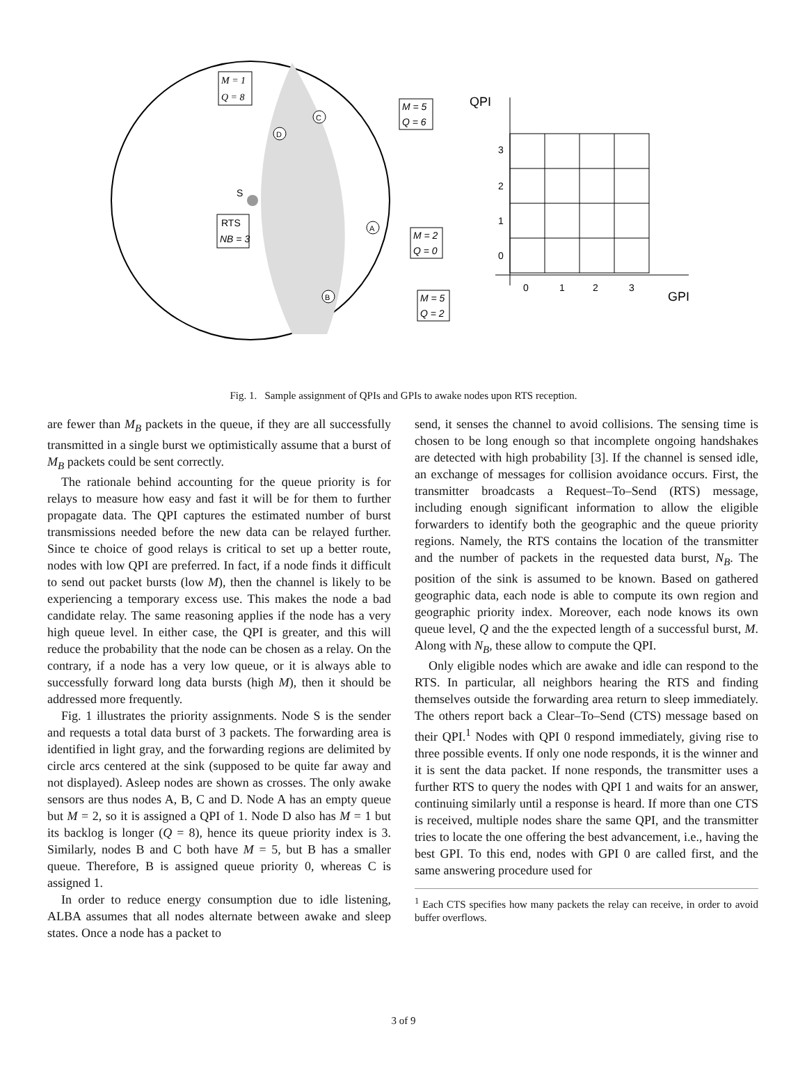M = 1
Q = 8
RTS
NB = 3
S
D
C
A
B
M = 5
Q = 6
M = 2
Q = 0
M = 5
Q = 2
QPI
GPI
3
2
1
0
0
1
2
3
Fig. 1. Sample assignment of QPIs and GPIs to awake nodes upon RTS reception.
are fewer than M<sub>B</sub> packets in the queue, if they are all successfully transmitted in a single burst we optimistically assume that a burst of M<sub>B</sub> packets could be sent correctly.
The rationale behind accounting for the queue priority is for relays to measure how easy and fast it will be for them to further propagate data. The QPI captures the estimated number of burst transmissions needed before the new data can be relayed further. Since te choice of good relays is critical to set up a better route, nodes with low QPI are preferred. In fact, if a node finds it difficult to send out packet bursts (low M), then the channel is likely to be experiencing a temporary excess use. This makes the node a bad candidate relay. The same reasoning applies if the node has a very high queue level. In either case, the QPI is greater, and this will reduce the probability that the node can be chosen as a relay. On the contrary, if a node has a very low queue, or it is always able to successfully forward long data bursts (high M), then it should be addressed more frequently.
Fig. 1 illustrates the priority assignments. Node S is the sender and requests a total data burst of 3 packets. The forwarding area is identified in light gray, and the forwarding regions are delimited by circle arcs centered at the sink (supposed to be quite far away and not displayed). Asleep nodes are shown as crosses. The only awake sensors are thus nodes A, B, C and D. Node A has an empty queue but M = 2, so it is assigned a QPI of 1. Node D also has M = 1 but its backlog is longer (Q = 8), hence its queue priority index is 3. Similarly, nodes B and C both have M = 5, but B has a smaller queue. Therefore, B is assigned queue priority 0, whereas C is assigned 1.
In order to reduce energy consumption due to idle listening, ALBA assumes that all nodes alternate between awake and sleep states. Once a node has a packet to
send, it senses the channel to avoid collisions. The sensing time is chosen to be long enough so that incomplete ongoing handshakes are detected with high probability [3]. If the channel is sensed idle, an exchange of messages for collision avoidance occurs. First, the transmitter broadcasts a Request–To–Send (RTS) message, including enough significant information to allow the eligible forwarders to identify both the geographic and the queue priority regions. Namely, the RTS contains the location of the transmitter and the number of packets in the requested data burst, N<sub>B</sub>. The position of the sink is assumed to be known. Based on gathered geographic data, each node is able to compute its own region and geographic priority index. Moreover, each node knows its own queue level, Q and the the expected length of a successful burst, M. Along with N<sub>B</sub>, these allow to compute the QPI.
Only eligible nodes which are awake and idle can respond to the RTS. In particular, all neighbors hearing the RTS and finding themselves outside the forwarding area return to sleep immediately. The others report back a Clear–To–Send (CTS) message based on their QPI.<sup>1</sup> Nodes with QPI 0 respond immediately, giving rise to three possible events. If only one node responds, it is the winner and it is sent the data packet. If none responds, the transmitter uses a further RTS to query the nodes with QPI 1 and waits for an answer, continuing similarly until a response is heard. If more than one CTS is received, multiple nodes share the same QPI, and the transmitter tries to locate the one offering the best advancement, i.e., having the best GPI. To this end, nodes with GPI 0 are called first, and the same answering procedure used for
<sup>1</sup> Each CTS specifies how many packets the relay can receive, in order to avoid buffer overflows.
3 of 9